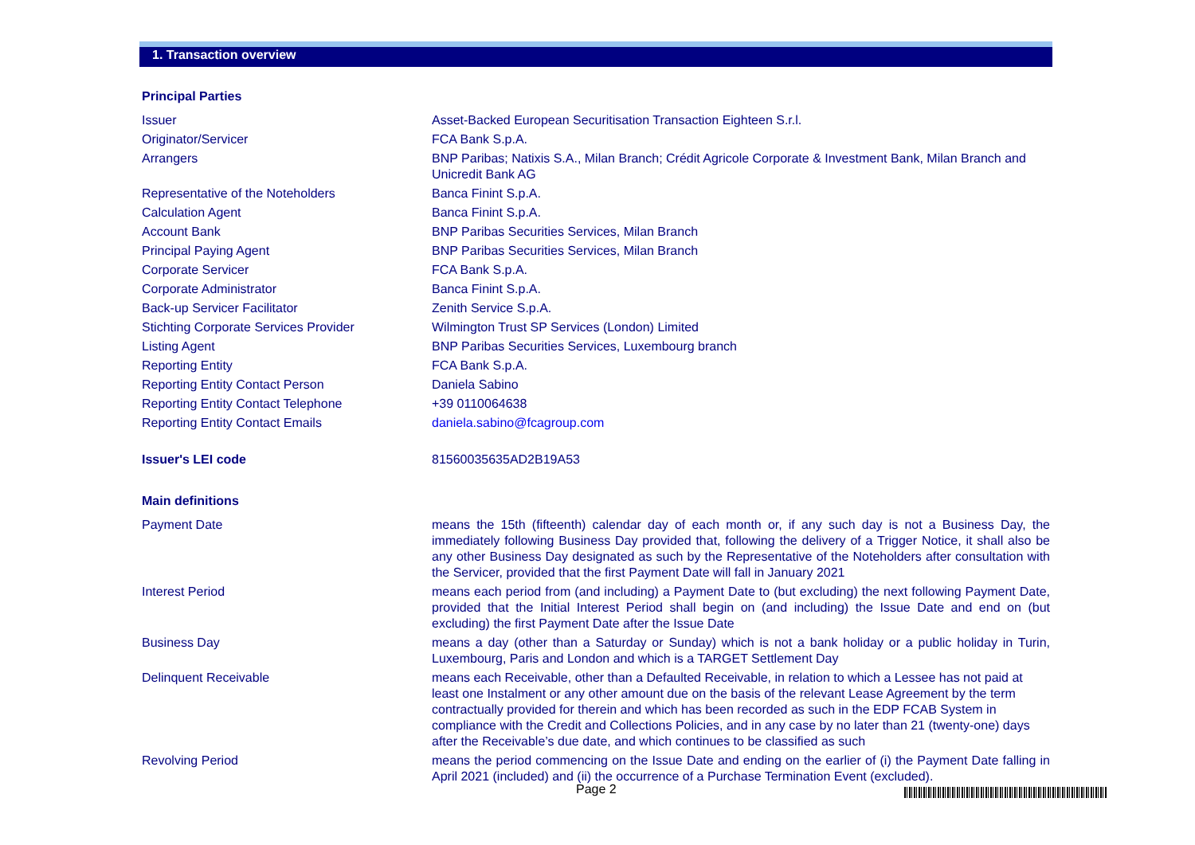1. Transaction overview
| Principal Parties | |
| Issuer | Asset-Backed European Securitisation Transaction Eighteen S.r.l. |
| Originator/Servicer | FCA Bank S.p.A. |
| Arrangers | BNP Paribas; Natixis S.A., Milan Branch; Crédit Agricole Corporate & Investment Bank, Milan Branch and Unicredit Bank AG |
| Representative of the Noteholders | Banca Finint S.p.A. |
| Calculation Agent | Banca Finint S.p.A. |
| Account Bank | BNP Paribas Securities Services, Milan Branch |
| Principal Paying Agent | BNP Paribas Securities Services, Milan Branch |
| Corporate Servicer | FCA Bank S.p.A. |
| Corporate Administrator | Banca Finint S.p.A. |
| Back-up Servicer Facilitator | Zenith Service S.p.A. |
| Stichting Corporate Services Provider | Wilmington Trust SP Services (London) Limited |
| Listing Agent | BNP Paribas Securities Services, Luxembourg branch |
| Reporting Entity | FCA Bank S.p.A. |
| Reporting Entity Contact Person | Daniela Sabino |
| Reporting Entity Contact Telephone | +39 0110064638 |
| Reporting Entity Contact Emails | daniela.sabino@fcagroup.com |
| Issuer's LEI code | 81560035635AD2B19A53 |
| Main definitions | |
| Payment Date | means the 15th (fifteenth) calendar day of each month or, if any such day is not a Business Day, the immediately following Business Day provided that, following the delivery of a Trigger Notice, it shall also be any other Business Day designated as such by the Representative of the Noteholders after consultation with the Servicer, provided that the first Payment Date will fall in January 2021 |
| Interest Period | means each period from (and including) a Payment Date to (but excluding) the next following Payment Date, provided that the Initial Interest Period shall begin on (and including) the Issue Date and end on (but excluding) the first Payment Date after the Issue Date |
| Business Day | means a day (other than a Saturday or Sunday) which is not a bank holiday or a public holiday in Turin, Luxembourg, Paris and London and which is a TARGET Settlement Day |
| Delinquent Receivable | means each Receivable, other than a Defaulted Receivable, in relation to which a Lessee has not paid at least one Instalment or any other amount due on the basis of the relevant Lease Agreement by the term contractually provided for therein and which has been recorded as such in the EDP FCAB System in compliance with the Credit and Collections Policies, and in any case by no later than 21 (twenty-one) days after the Receivable’s due date, and which continues to be classified as such |
| Revolving Period | means the period commencing on the Issue Date and ending on the earlier of (i) the Payment Date falling in April 2021 (included) and (ii) the occurrence of a Purchase Termination Event (excluded). |
Page 2